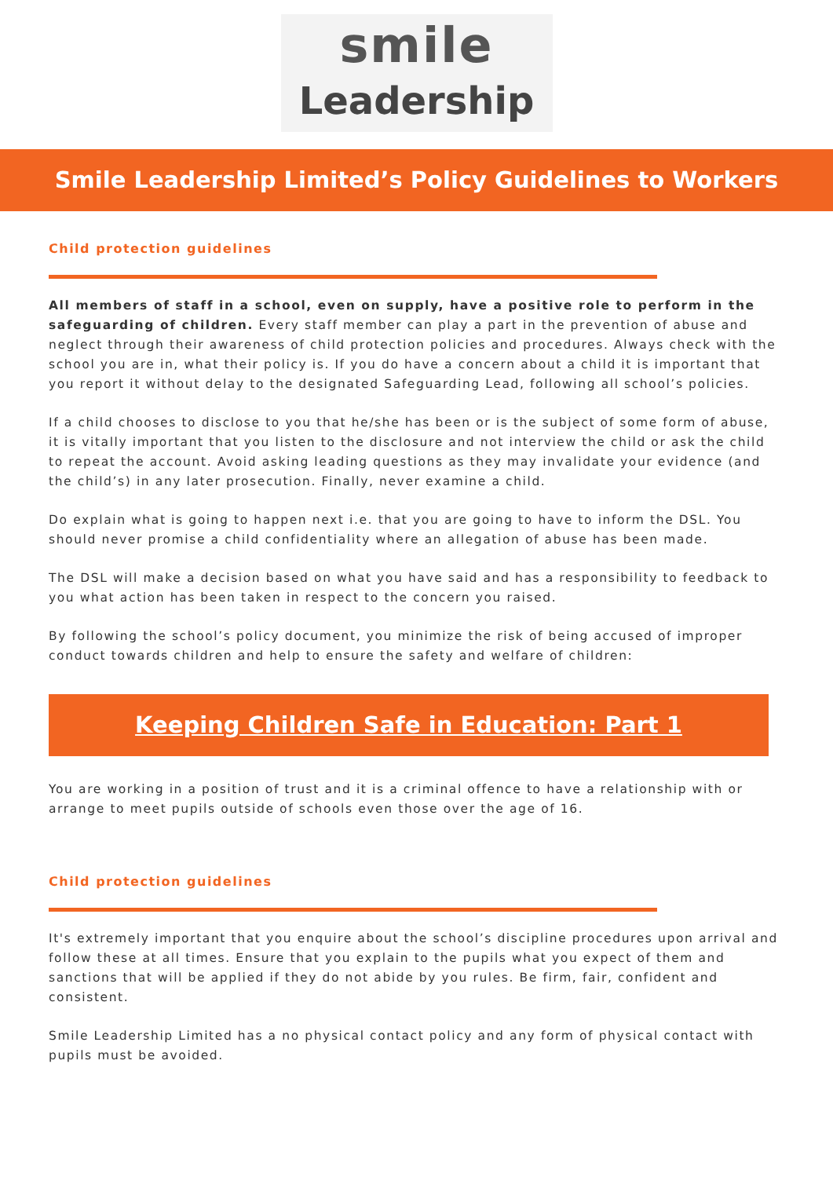smile
Leadership
Smile Leadership Limited’s Policy Guidelines to Workers
Child protection guidelines
All members of staff in a school, even on supply, have a positive role to perform in the safeguarding of children. Every staff member can play a part in the prevention of abuse and neglect through their awareness of child protection policies and procedures. Always check with the school you are in, what their policy is. If you do have a concern about a child it is important that you report it without delay to the designated Safeguarding Lead, following all school’s policies.
If a child chooses to disclose to you that he/she has been or is the subject of some form of abuse, it is vitally important that you listen to the disclosure and not interview the child or ask the child to repeat the account. Avoid asking leading questions as they may invalidate your evidence (and the child’s) in any later prosecution. Finally, never examine a child.
Do explain what is going to happen next i.e. that you are going to have to inform the DSL. You should never promise a child confidentiality where an allegation of abuse has been made.
The DSL will make a decision based on what you have said and has a responsibility to feedback to you what action has been taken in respect to the concern you raised.
By following the school’s policy document, you minimize the risk of being accused of improper conduct towards children and help to ensure the safety and welfare of children:
Keeping Children Safe in Education: Part 1
You are working in a position of trust and it is a criminal offence to have a relationship with or arrange to meet pupils outside of schools even those over the age of 16.
Child protection guidelines
It's extremely important that you enquire about the school’s discipline procedures upon arrival and follow these at all times. Ensure that you explain to the pupils what you expect of them and sanctions that will be applied if they do not abide by you rules. Be firm, fair, confident and consistent.
Smile Leadership Limited has a no physical contact policy and any form of physical contact with pupils must be avoided.